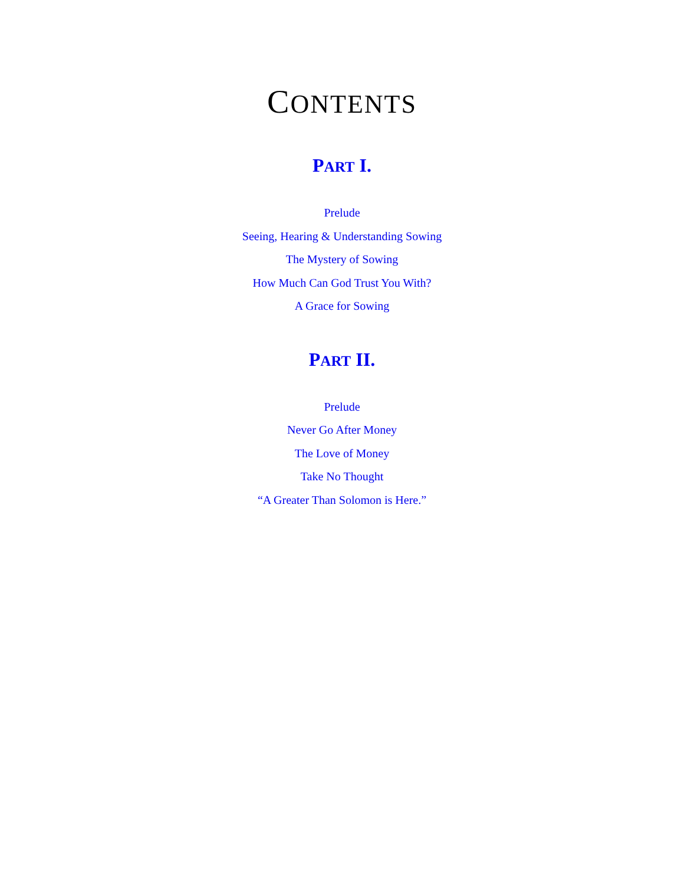CONTENTS
PART I.
Prelude
Seeing, Hearing & Understanding Sowing
The Mystery of Sowing
How Much Can God Trust You With?
A Grace for Sowing
PART II.
Prelude
Never Go After Money
The Love of Money
Take No Thought
“A Greater Than Solomon is Here.”